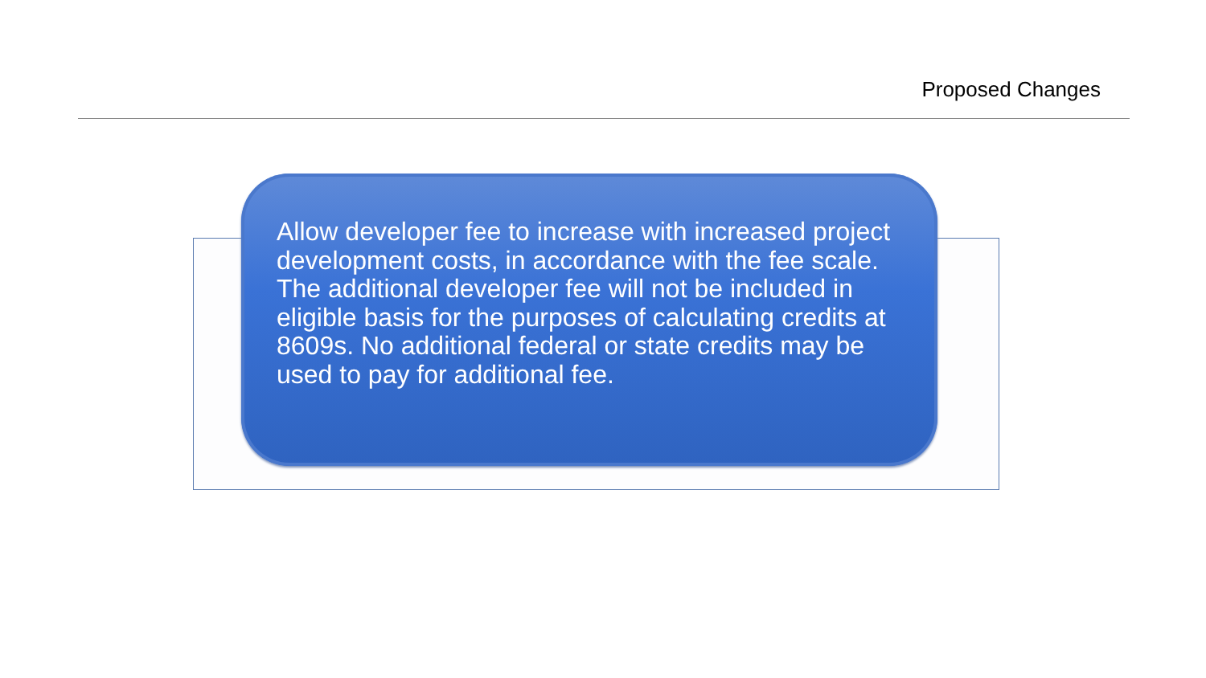Proposed Changes
Allow developer fee to increase with increased project development costs, in accordance with the fee scale. The additional developer fee will not be included in eligible basis for the purposes of calculating credits at 8609s. No additional federal or state credits may be used to pay for additional fee.